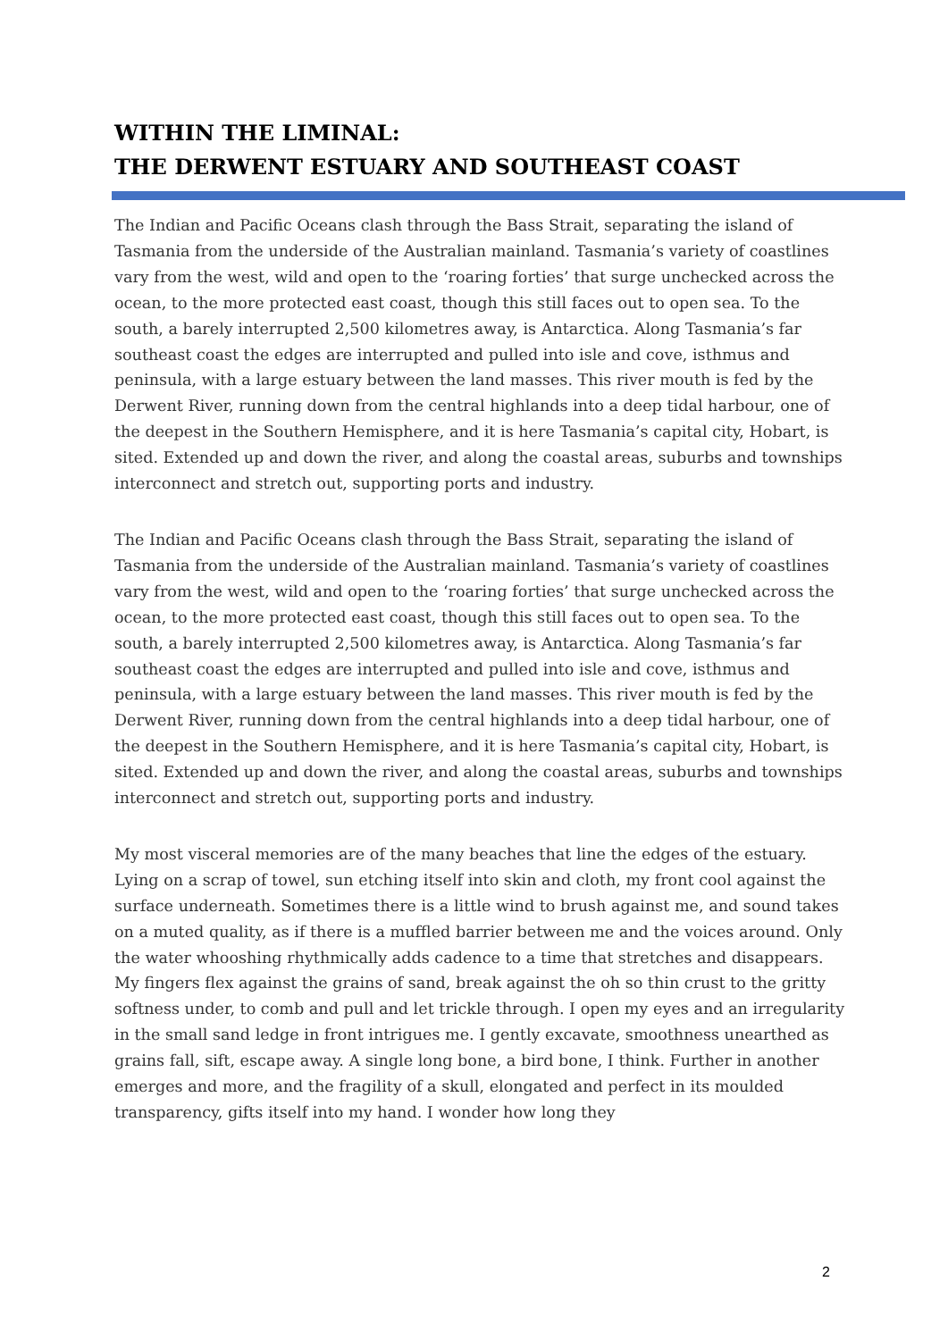WITHIN THE LIMINAL:
THE DERWENT ESTUARY AND SOUTHEAST COAST
The Indian and Pacific Oceans clash through the Bass Strait, separating the island of Tasmania from the underside of the Australian mainland. Tasmania’s variety of coastlines vary from the west, wild and open to the ‘roaring forties’ that surge unchecked across the ocean, to the more protected east coast, though this still faces out to open sea. To the south, a barely interrupted 2,500 kilometres away, is Antarctica. Along Tasmania’s far southeast coast the edges are interrupted and pulled into isle and cove, isthmus and peninsula, with a large estuary between the land masses. This river mouth is fed by the Derwent River, running down from the central highlands into a deep tidal harbour, one of the deepest in the Southern Hemisphere, and it is here Tasmania’s capital city, Hobart, is sited. Extended up and down the river, and along the coastal areas, suburbs and townships interconnect and stretch out, supporting ports and industry.
The Indian and Pacific Oceans clash through the Bass Strait, separating the island of Tasmania from the underside of the Australian mainland. Tasmania’s variety of coastlines vary from the west, wild and open to the ‘roaring forties’ that surge unchecked across the ocean, to the more protected east coast, though this still faces out to open sea. To the south, a barely interrupted 2,500 kilometres away, is Antarctica. Along Tasmania’s far southeast coast the edges are interrupted and pulled into isle and cove, isthmus and peninsula, with a large estuary between the land masses. This river mouth is fed by the Derwent River, running down from the central highlands into a deep tidal harbour, one of the deepest in the Southern Hemisphere, and it is here Tasmania’s capital city, Hobart, is sited. Extended up and down the river, and along the coastal areas, suburbs and townships interconnect and stretch out, supporting ports and industry.
My most visceral memories are of the many beaches that line the edges of the estuary. Lying on a scrap of towel, sun etching itself into skin and cloth, my front cool against the surface underneath. Sometimes there is a little wind to brush against me, and sound takes on a muted quality, as if there is a muffled barrier between me and the voices around. Only the water whooshing rhythmically adds cadence to a time that stretches and disappears. My fingers flex against the grains of sand, break against the oh so thin crust to the gritty softness under, to comb and pull and let trickle through. I open my eyes and an irregularity in the small sand ledge in front intrigues me. I gently excavate, smoothness unearthed as grains fall, sift, escape away. A single long bone, a bird bone, I think. Further in another emerges and more, and the fragility of a skull, elongated and perfect in its moulded transparency, gifts itself into my hand. I wonder how long they
2